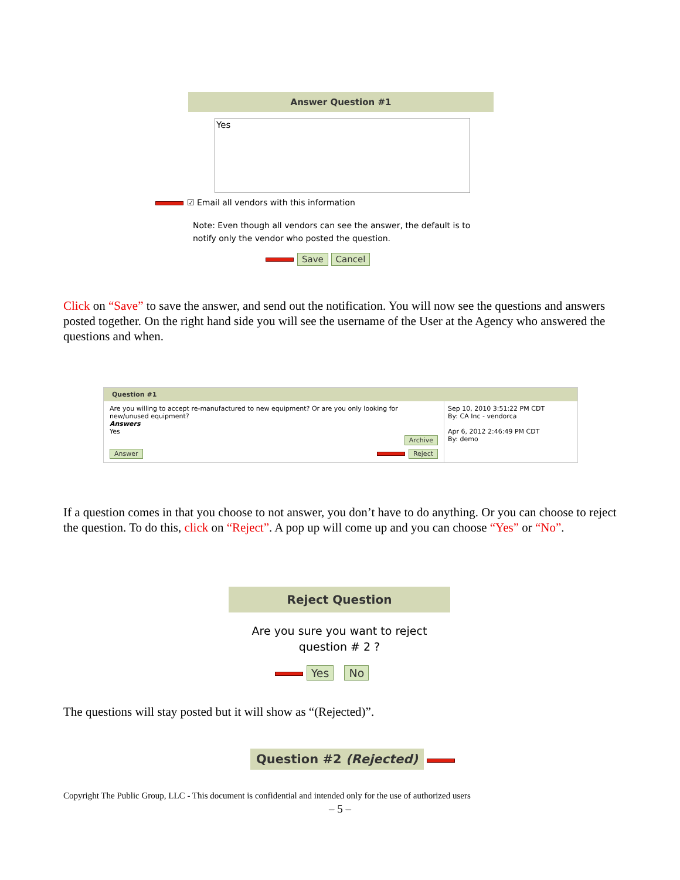Answer Question #1
Yes
☑ Email all vendors with this information
Note: Even though all vendors can see the answer, the default is to notify only the vendor who posted the question.
Save Cancel
Click on “Save” to save the answer, and send out the notification. You will now see the questions and answers posted together. On the right hand side you will see the username of the User at the Agency who answered the questions and when.
Question #1
Are you willing to accept re-manufactured to new equipment? Or are you only looking for new/unused equipment?
Answers
Yes
Archive
Answer Reject
Sep 10, 2010 3:51:22 PM CDT
By: CA Inc - vendorca
Apr 6, 2012 2:46:49 PM CDT
By: demo
If a question comes in that you choose to not answer, you don’t have to do anything. Or you can choose to reject the question. To do this, click on “Reject”. A pop up will come up and you can choose “Yes” or “No”.
Reject Question
Are you sure you want to reject question # 2 ?
Yes No
The questions will stay posted but it will show as “(Rejected)”.
Question #2 (Rejected)
Copyright The Public Group, LLC - This document is confidential and intended only for the use of authorized users
– 5 –